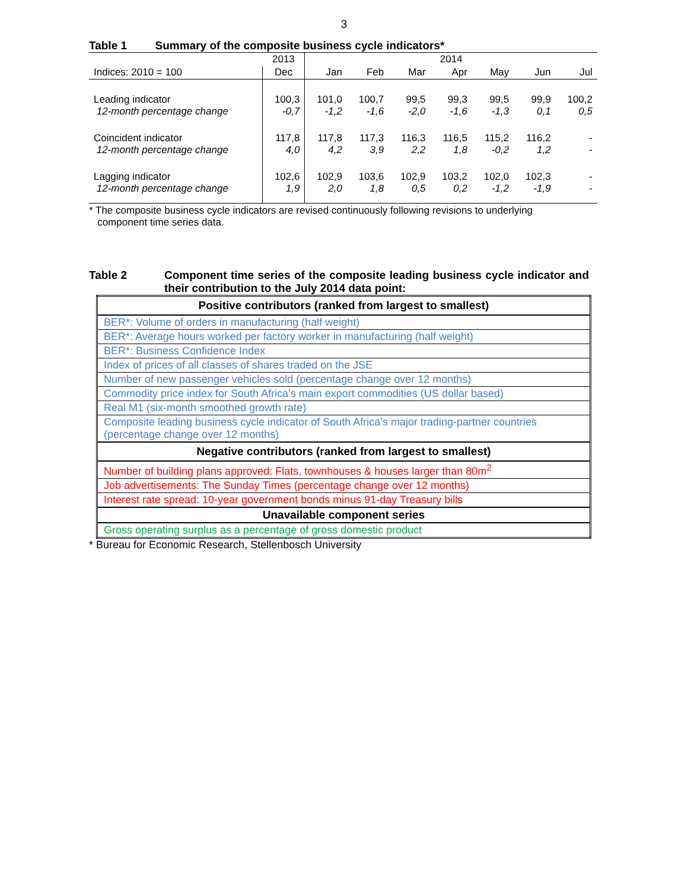3
Table 1 Summary of the composite business cycle indicators*
| | 2013 | 2014 | | | | | | |
| Indices: 2010 = 100 | Dec | Jan | Feb | Mar | Apr | May | Jun | Jul |
| Leading indicator 12-month percentage change | 100,3 -0,7 | 101,0 -1,2 | 100,7 -1,6 | 99,5 -2,0 | 99,3 -1,6 | 99,5 -1,3 | 99,9 0,1 | 100,2 0,5 |
| Coincident indicator 12-month percentage change | 117,8 4,0 | 117,8 4,2 | 117,3 3,9 | 116,3 2,2 | 116,5 1,8 | 115,2 -0,2 | 116,2 1,2 | - - |
| Lagging indicator 12-month percentage change | 102,6 1,9 | 102,9 2,0 | 103,6 1,8 | 102,9 0,5 | 103,2 0,2 | 102,0 -1,2 | 102,3 -1,9 | - - |
* The composite business cycle indicators are revised continuously following revisions to underlying
component time series data.
Table 2 Component time series of the composite leading business cycle indicator and their contribution to the July 2014 data point:
| Positive contributors (ranked from largest to smallest) |
| --- |
| BER*: Volume of orders in manufacturing (half weight) |
| BER*: Average hours worked per factory worker in manufacturing (half weight) |
| BER*: Business Confidence Index |
| Index of prices of all classes of shares traded on the JSE |
| Number of new passenger vehicles sold (percentage change over 12 months) |
| Commodity price index for South Africa’s main export commodities (US dollar based) |
| Real M1 (six-month smoothed growth rate) |
| Composite leading business cycle indicator of South Africa’s major trading-partner countries (percentage change over 12 months) |
| Negative contributors (ranked from largest to smallest) |
| Number of building plans approved: Flats, townhouses & houses larger than 80m<sup>2</sup> |
| Job advertisements: The Sunday Times (percentage change over 12 months) |
| Interest rate spread: 10-year government bonds minus 91-day Treasury bills |
| Unavailable component series |
| Gross operating surplus as a percentage of gross domestic product |
* Bureau for Economic Research, Stellenbosch University